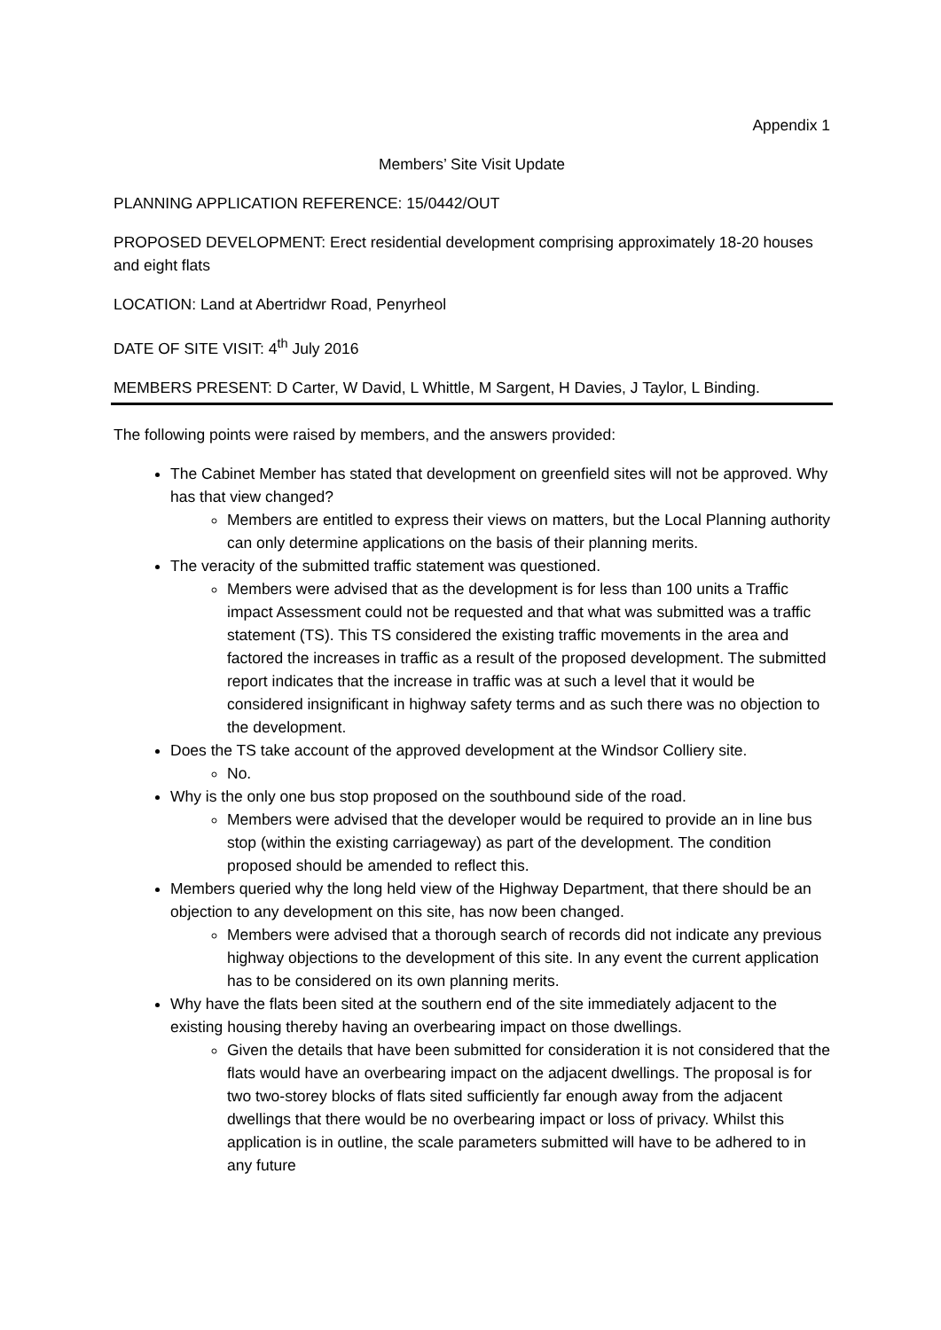Appendix 1
Members’ Site Visit Update
PLANNING APPLICATION REFERENCE: 15/0442/OUT
PROPOSED DEVELOPMENT: Erect residential development comprising approximately 18-20 houses and eight flats
LOCATION: Land at Abertridwr Road, Penyrheol
DATE OF SITE VISIT: 4<sup>th</sup> July 2016
MEMBERS PRESENT: D Carter, W David, L Whittle, M Sargent, H Davies, J Taylor, L Binding.
The following points were raised by members, and the answers provided:
The Cabinet Member has stated that development on greenfield sites will not be approved. Why has that view changed?
Members are entitled to express their views on matters, but the Local Planning authority can only determine applications on the basis of their planning merits.
The veracity of the submitted traffic statement was questioned.
Members were advised that as the development is for less than 100 units a Traffic impact Assessment could not be requested and that what was submitted was a traffic statement (TS). This TS considered the existing traffic movements in the area and factored the increases in traffic as a result of the proposed development. The submitted report indicates that the increase in traffic was at such a level that it would be considered insignificant in highway safety terms and as such there was no objection to the development.
Does the TS take account of the approved development at the Windsor Colliery site.
No.
Why is the only one bus stop proposed on the southbound side of the road.
Members were advised that the developer would be required to provide an in line bus stop (within the existing carriageway) as part of the development. The condition proposed should be amended to reflect this.
Members queried why the long held view of the Highway Department, that there should be an objection to any development on this site, has now been changed.
Members were advised that a thorough search of records did not indicate any previous highway objections to the development of this site. In any event the current application has to be considered on its own planning merits.
Why have the flats been sited at the southern end of the site immediately adjacent to the existing housing thereby having an overbearing impact on those dwellings.
Given the details that have been submitted for consideration it is not considered that the flats would have an overbearing impact on the adjacent dwellings. The proposal is for two two-storey blocks of flats sited sufficiently far enough away from the adjacent dwellings that there would be no overbearing impact or loss of privacy. Whilst this application is in outline, the scale parameters submitted will have to be adhered to in any future